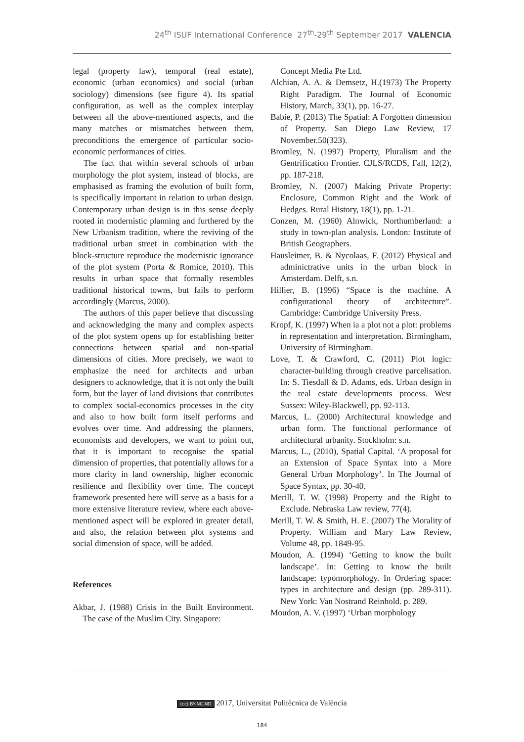24<sup>th</sup> ISUF International Conference 27<sup>th</sup>-29<sup>th</sup> September 2017 VALENCIA
legal (property law), temporal (real estate), economic (urban economics) and social (urban sociology) dimensions (see figure 4). Its spatial configuration, as well as the complex interplay between all the above-mentioned aspects, and the many matches or mismatches between them, preconditions the emergence of particular socio-economic performances of cities.
The fact that within several schools of urban morphology the plot system, instead of blocks, are emphasised as framing the evolution of built form, is specifically important in relation to urban design. Contemporary urban design is in this sense deeply rooted in modernistic planning and furthered by the New Urbanism tradition, where the reviving of the traditional urban street in combination with the block-structure reproduce the modernistic ignorance of the plot system (Porta & Romice, 2010). This results in urban space that formally resembles traditional historical towns, but fails to perform accordingly (Marcus, 2000).
The authors of this paper believe that discussing and acknowledging the many and complex aspects of the plot system opens up for establishing better connections between spatial and non-spatial dimensions of cities. More precisely, we want to emphasize the need for architects and urban designers to acknowledge, that it is not only the built form, but the layer of land divisions that contributes to complex social-economics processes in the city and also to how built form itself performs and evolves over time. And addressing the planners, economists and developers, we want to point out, that it is important to recognise the spatial dimension of properties, that potentially allows for a more clarity in land ownership, higher economic resilience and flexibility over time. The concept framework presented here will serve as a basis for a more extensive literature review, where each above-mentioned aspect will be explored in greater detail, and also, the relation between plot systems and social dimension of space, will be added.
References
Akbar, J. (1988) Crisis in the Built Environment. The case of the Muslim City. Singapore:
Concept Media Pte Ltd.
Alchian, A. A. & Demsetz, H.(1973) The Property Right Paradigm. The Journal of Economic History, March, 33(1), pp. 16-27.
Babie, P. (2013) The Spatial: A Forgotten dimension of Property. San Diego Law Review, 17 November.50(323).
Bromley, N. (1997) Property, Pluralism and the Gentrification Frontier. CJLS/RCDS, Fall, 12(2), pp. 187-218.
Bromley, N. (2007) Making Private Property: Enclosure, Common Right and the Work of Hedges. Rural History, 18(1), pp. 1-21.
Conzen, M. (1960) Alnwick, Northumberland: a study in town-plan analysis. London: Institute of British Geographers.
Hausleitner, B. & Nycolaas, F. (2012) Physical and adminictrative units in the urban block in Amsterdam. Delft, s.n.
Hillier, B. (1996) “Space is the machine. A configurational theory of architecture”. Cambridge: Cambridge University Press.
Kropf, K. (1997) When ia a plot not a plot: problems in representation and interpretation. Birmingham, University of Birmingham.
Love, T. & Crawford, C. (2011) Plot logic: character-building through creative parcelisation. In: S. Tiesdall & D. Adams, eds. Urban design in the real estate developments process. West Sussex: Wiley-Blackwell, pp. 92-113.
Marcus, L. (2000) Architectural knowledge and urban form. The functional performance of architectural urbanity. Stockholm: s.n.
Marcus, L., (2010), Spatial Capital. ‘A proposal for an Extension of Space Syntax into a More General Urban Morphology’. In The Journal of Space Syntax, pp. 30-40.
Merill, T. W. (1998) Property and the Right to Exclude. Nebraska Law review, 77(4).
Merill, T. W. & Smith, H. E. (2007) The Morality of Property. William and Mary Law Review, Volume 48, pp. 1849-95.
Moudon, A. (1994) ‘Getting to know the built landscape’. In: Getting to know the built landscape: typomorphology. In Ordering space: types in architecture and design (pp. 289-311). New York: Van Nostrand Reinhold. p. 289.
Moudon, A. V. (1997) ‘Urban morphology
(cc) BY-NC-ND 2017, Universitat Politècnica de València
184